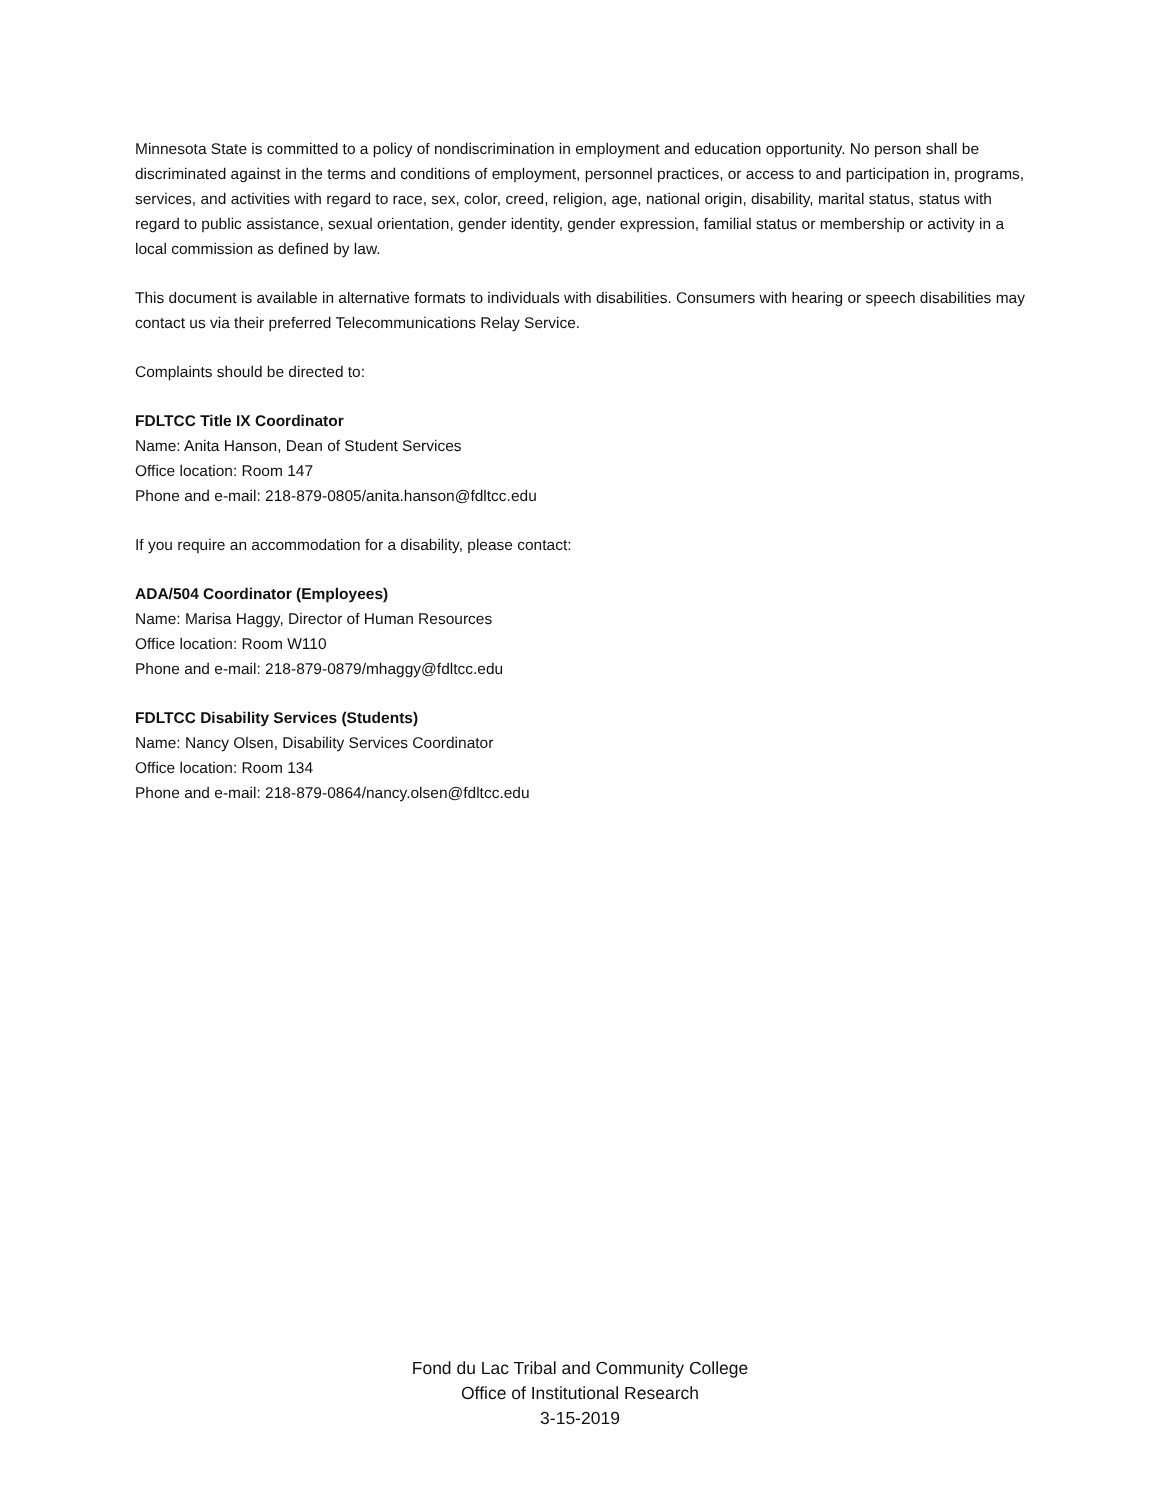Minnesota State is committed to a policy of nondiscrimination in employment and education opportunity. No person shall be discriminated against in the terms and conditions of employment, personnel practices, or access to and participation in, programs, services, and activities with regard to race, sex, color, creed, religion, age, national origin, disability, marital status, status with regard to public assistance, sexual orientation, gender identity, gender expression, familial status or membership or activity in a local commission as defined by law.
This document is available in alternative formats to individuals with disabilities. Consumers with hearing or speech disabilities may contact us via their preferred Telecommunications Relay Service.
Complaints should be directed to:
FDLTCC Title IX Coordinator
Name: Anita Hanson, Dean of Student Services
Office location: Room 147
Phone and e-mail: 218-879-0805/anita.hanson@fdltcc.edu
If you require an accommodation for a disability, please contact:
ADA/504 Coordinator (Employees)
Name: Marisa Haggy, Director of Human Resources
Office location: Room W110
Phone and e-mail: 218-879-0879/mhaggy@fdltcc.edu
FDLTCC Disability Services (Students)
Name: Nancy Olsen, Disability Services Coordinator
Office location: Room 134
Phone and e-mail: 218-879-0864/nancy.olsen@fdltcc.edu
Fond du Lac Tribal and Community College
Office of Institutional Research
3-15-2019